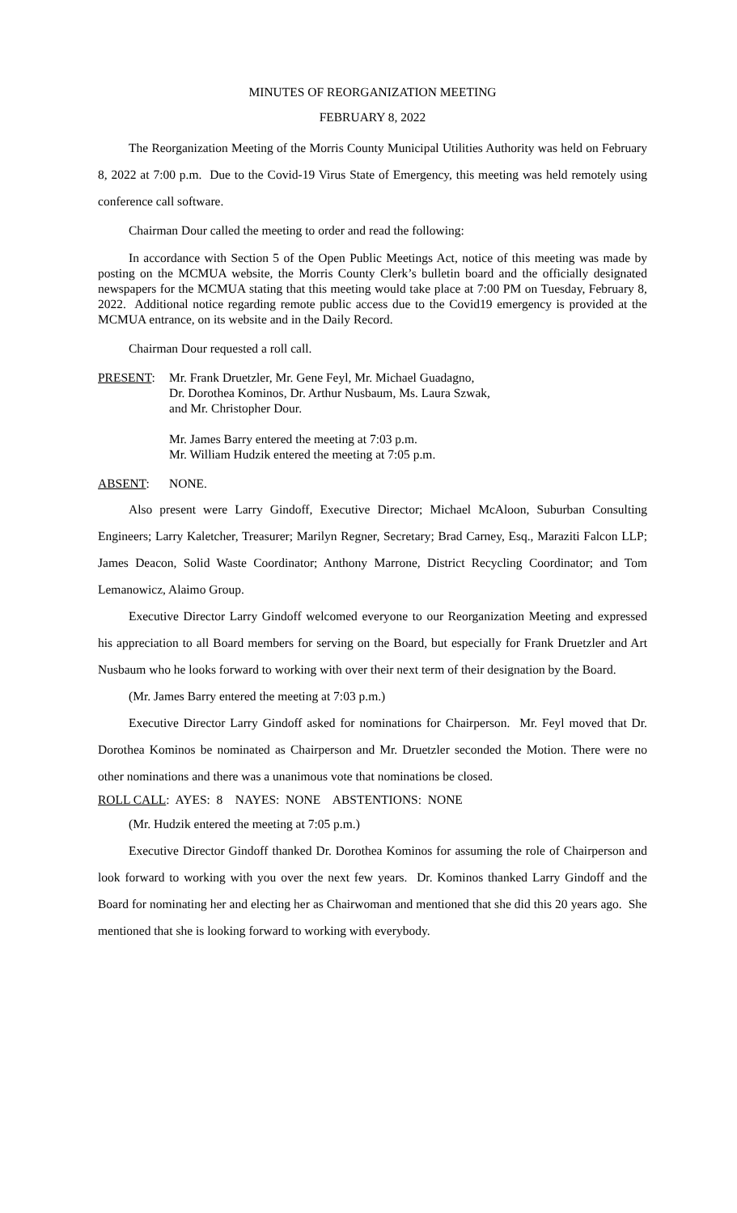MINUTES OF REORGANIZATION MEETING
FEBRUARY 8, 2022
The Reorganization Meeting of the Morris County Municipal Utilities Authority was held on February 8, 2022 at 7:00 p.m. Due to the Covid-19 Virus State of Emergency, this meeting was held remotely using conference call software.
Chairman Dour called the meeting to order and read the following:
In accordance with Section 5 of the Open Public Meetings Act, notice of this meeting was made by posting on the MCMUA website, the Morris County Clerk’s bulletin board and the officially designated newspapers for the MCMUA stating that this meeting would take place at 7:00 PM on Tuesday, February 8, 2022. Additional notice regarding remote public access due to the Covid19 emergency is provided at the MCMUA entrance, on its website and in the Daily Record.
Chairman Dour requested a roll call.
PRESENT: Mr. Frank Druetzler, Mr. Gene Feyl, Mr. Michael Guadagno,
Dr. Dorothea Kominos, Dr. Arthur Nusbaum, Ms. Laura Szwak,
and Mr. Christopher Dour.
Mr. James Barry entered the meeting at 7:03 p.m.
Mr. William Hudzik entered the meeting at 7:05 p.m.
ABSENT: NONE.
Also present were Larry Gindoff, Executive Director; Michael McAloon, Suburban Consulting Engineers; Larry Kaletcher, Treasurer; Marilyn Regner, Secretary; Brad Carney, Esq., Maraziti Falcon LLP; James Deacon, Solid Waste Coordinator; Anthony Marrone, District Recycling Coordinator; and Tom Lemanowicz, Alaimo Group.
Executive Director Larry Gindoff welcomed everyone to our Reorganization Meeting and expressed his appreciation to all Board members for serving on the Board, but especially for Frank Druetzler and Art Nusbaum who he looks forward to working with over their next term of their designation by the Board.
(Mr. James Barry entered the meeting at 7:03 p.m.)
Executive Director Larry Gindoff asked for nominations for Chairperson. Mr. Feyl moved that Dr. Dorothea Kominos be nominated as Chairperson and Mr. Druetzler seconded the Motion. There were no other nominations and there was a unanimous vote that nominations be closed.
ROLL CALL: AYES: 8 NAYES: NONE ABSTENTIONS: NONE
(Mr. Hudzik entered the meeting at 7:05 p.m.)
Executive Director Gindoff thanked Dr. Dorothea Kominos for assuming the role of Chairperson and look forward to working with you over the next few years. Dr. Kominos thanked Larry Gindoff and the Board for nominating her and electing her as Chairwoman and mentioned that she did this 20 years ago. She mentioned that she is looking forward to working with everybody.